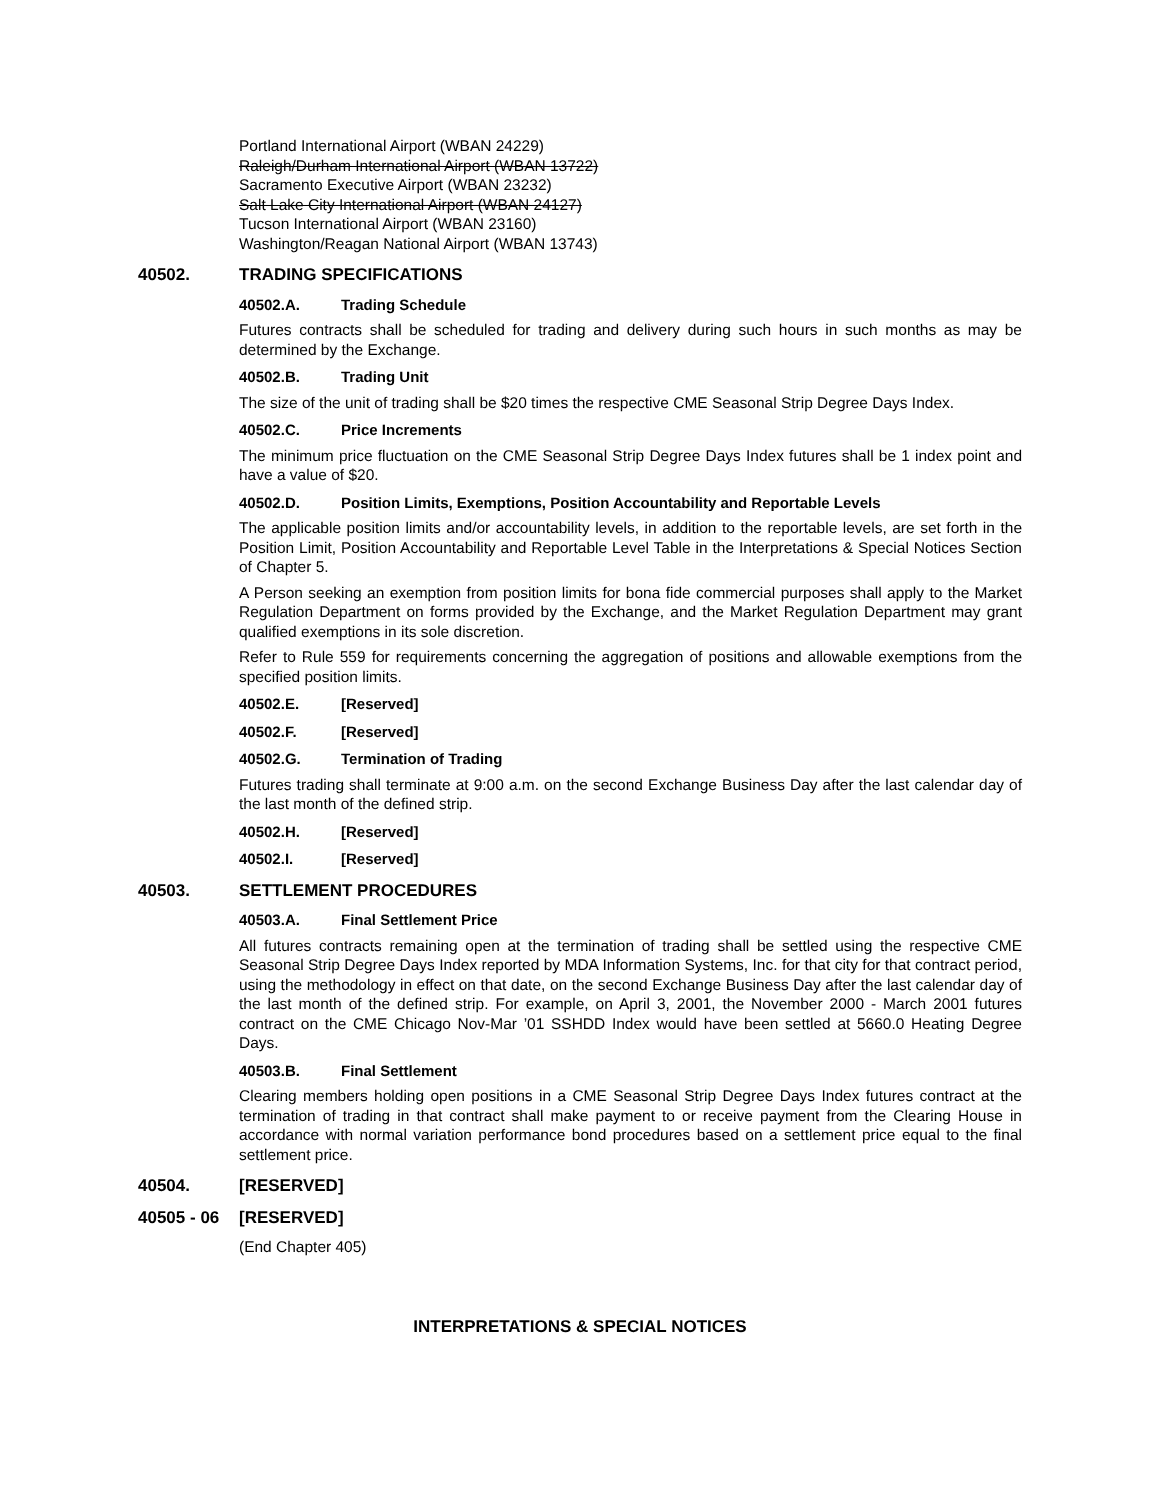Portland International Airport (WBAN 24229)
Raleigh/Durham International Airport (WBAN 13722)
Sacramento Executive Airport (WBAN 23232)
Salt Lake City International Airport (WBAN 24127)
Tucson International Airport (WBAN 23160)
Washington/Reagan National Airport (WBAN 13743)
40502. TRADING SPECIFICATIONS
40502.A. Trading Schedule
Futures contracts shall be scheduled for trading and delivery during such hours in such months as may be determined by the Exchange.
40502.B. Trading Unit
The size of the unit of trading shall be $20 times the respective CME Seasonal Strip Degree Days Index.
40502.C. Price Increments
The minimum price fluctuation on the CME Seasonal Strip Degree Days Index futures shall be 1 index point and have a value of $20.
40502.D. Position Limits, Exemptions, Position Accountability and Reportable Levels
The applicable position limits and/or accountability levels, in addition to the reportable levels, are set forth in the Position Limit, Position Accountability and Reportable Level Table in the Interpretations & Special Notices Section of Chapter 5.
A Person seeking an exemption from position limits for bona fide commercial purposes shall apply to the Market Regulation Department on forms provided by the Exchange, and the Market Regulation Department may grant qualified exemptions in its sole discretion.
Refer to Rule 559 for requirements concerning the aggregation of positions and allowable exemptions from the specified position limits.
40502.E. [Reserved]
40502.F. [Reserved]
40502.G. Termination of Trading
Futures trading shall terminate at 9:00 a.m. on the second Exchange Business Day after the last calendar day of the last month of the defined strip.
40502.H. [Reserved]
40502.I. [Reserved]
40503. SETTLEMENT PROCEDURES
40503.A. Final Settlement Price
All futures contracts remaining open at the termination of trading shall be settled using the respective CME Seasonal Strip Degree Days Index reported by MDA Information Systems, Inc. for that city for that contract period, using the methodology in effect on that date, on the second Exchange Business Day after the last calendar day of the last month of the defined strip. For example, on April 3, 2001, the November 2000 - March 2001 futures contract on the CME Chicago Nov-Mar ’01 SSHDD Index would have been settled at 5660.0 Heating Degree Days.
40503.B. Final Settlement
Clearing members holding open positions in a CME Seasonal Strip Degree Days Index futures contract at the termination of trading in that contract shall make payment to or receive payment from the Clearing House in accordance with normal variation performance bond procedures based on a settlement price equal to the final settlement price.
40504. [RESERVED]
40505 - 06 [RESERVED]
(End Chapter 405)
INTERPRETATIONS & SPECIAL NOTICES